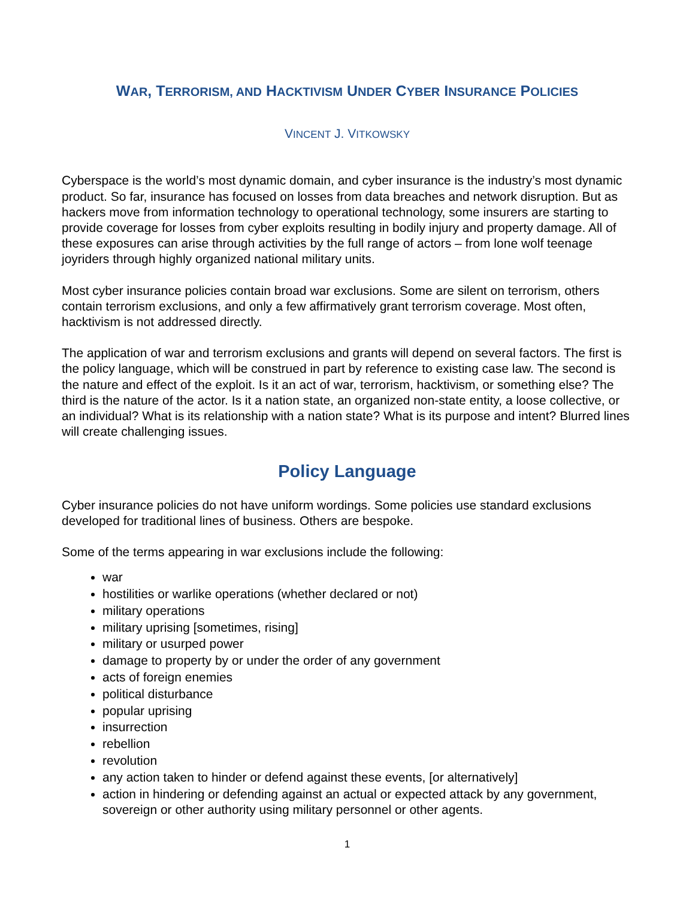WAR, TERRORISM, AND HACKTIVISM UNDER CYBER INSURANCE POLICIES
VINCENT J. VITKOWSKY
Cyberspace is the world’s most dynamic domain, and cyber insurance is the industry’s most dynamic product. So far, insurance has focused on losses from data breaches and network disruption. But as hackers move from information technology to operational technology, some insurers are starting to provide coverage for losses from cyber exploits resulting in bodily injury and property damage. All of these exposures can arise through activities by the full range of actors – from lone wolf teenage joyriders through highly organized national military units.
Most cyber insurance policies contain broad war exclusions. Some are silent on terrorism, others contain terrorism exclusions, and only a few affirmatively grant terrorism coverage. Most often, hacktivism is not addressed directly.
The application of war and terrorism exclusions and grants will depend on several factors. The first is the policy language, which will be construed in part by reference to existing case law. The second is the nature and effect of the exploit. Is it an act of war, terrorism, hacktivism, or something else? The third is the nature of the actor. Is it a nation state, an organized non-state entity, a loose collective, or an individual? What is its relationship with a nation state? What is its purpose and intent? Blurred lines will create challenging issues.
Policy Language
Cyber insurance policies do not have uniform wordings. Some policies use standard exclusions developed for traditional lines of business. Others are bespoke.
Some of the terms appearing in war exclusions include the following:
war
hostilities or warlike operations (whether declared or not)
military operations
military uprising [sometimes, rising]
military or usurped power
damage to property by or under the order of any government
acts of foreign enemies
political disturbance
popular uprising
insurrection
rebellion
revolution
any action taken to hinder or defend against these events, [or alternatively]
action in hindering or defending against an actual or expected attack by any government, sovereign or other authority using military personnel or other agents.
1